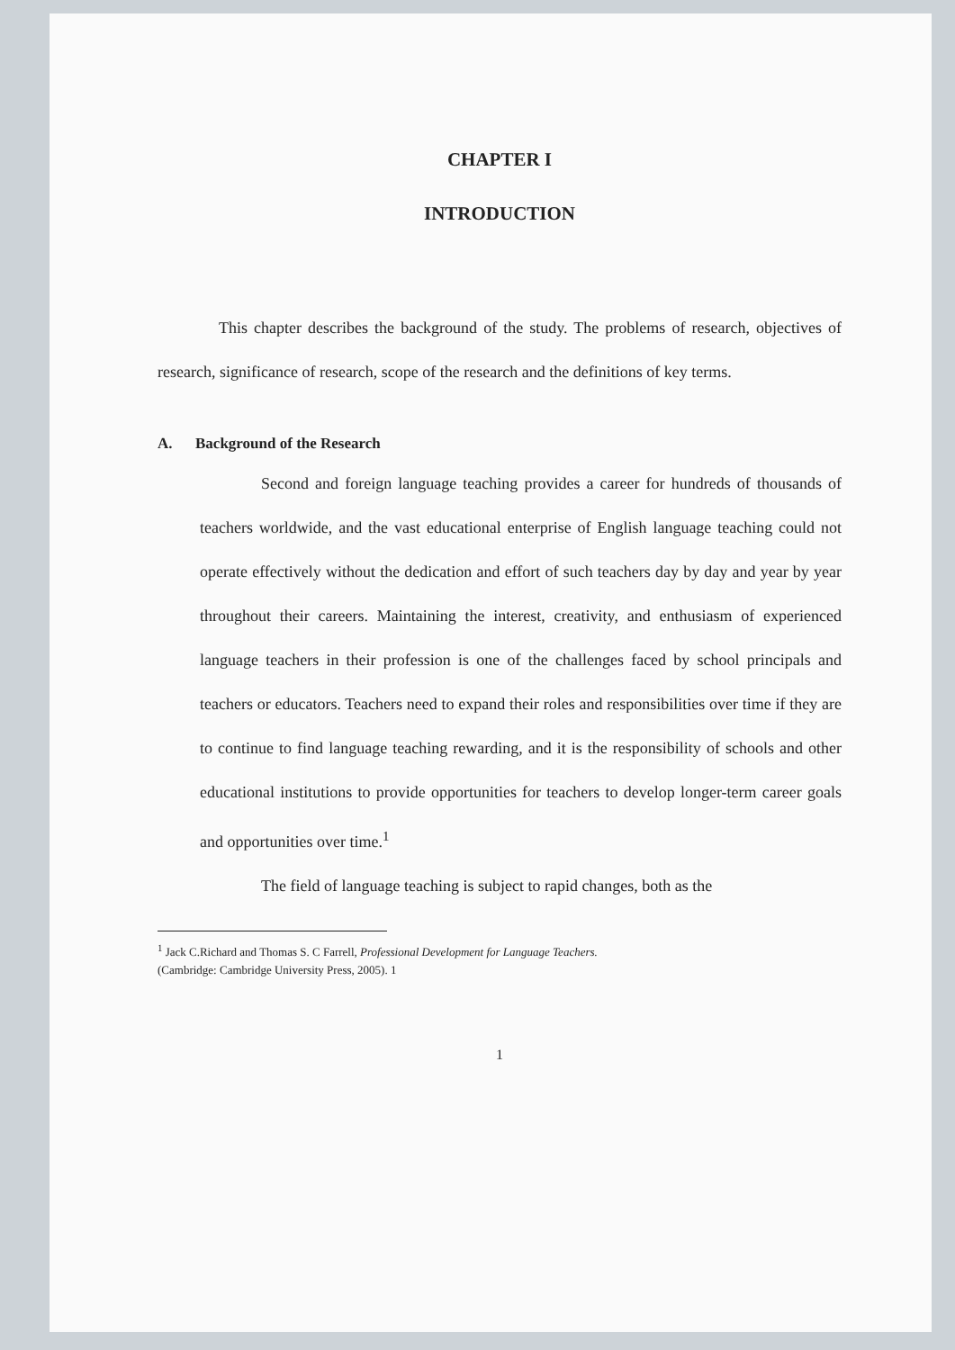CHAPTER I
INTRODUCTION
This chapter describes the background of the study. The problems of research, objectives of research, significance of research, scope of the research and the definitions of key terms.
A. Background of the Research
Second and foreign language teaching provides a career for hundreds of thousands of teachers worldwide, and the vast educational enterprise of English language teaching could not operate effectively without the dedication and effort of such teachers day by day and year by year throughout their careers. Maintaining the interest, creativity, and enthusiasm of experienced language teachers in their profession is one of the challenges faced by school principals and teachers or educators. Teachers need to expand their roles and responsibilities over time if they are to continue to find language teaching rewarding, and it is the responsibility of schools and other educational institutions to provide opportunities for teachers to develop longer-term career goals and opportunities over time.<sup>1</sup>
The field of language teaching is subject to rapid changes, both as the
<sup>1</sup> Jack C.Richard and Thomas S. C Farrell, Professional Development for Language Teachers.
(Cambridge: Cambridge University Press, 2005). 1
1